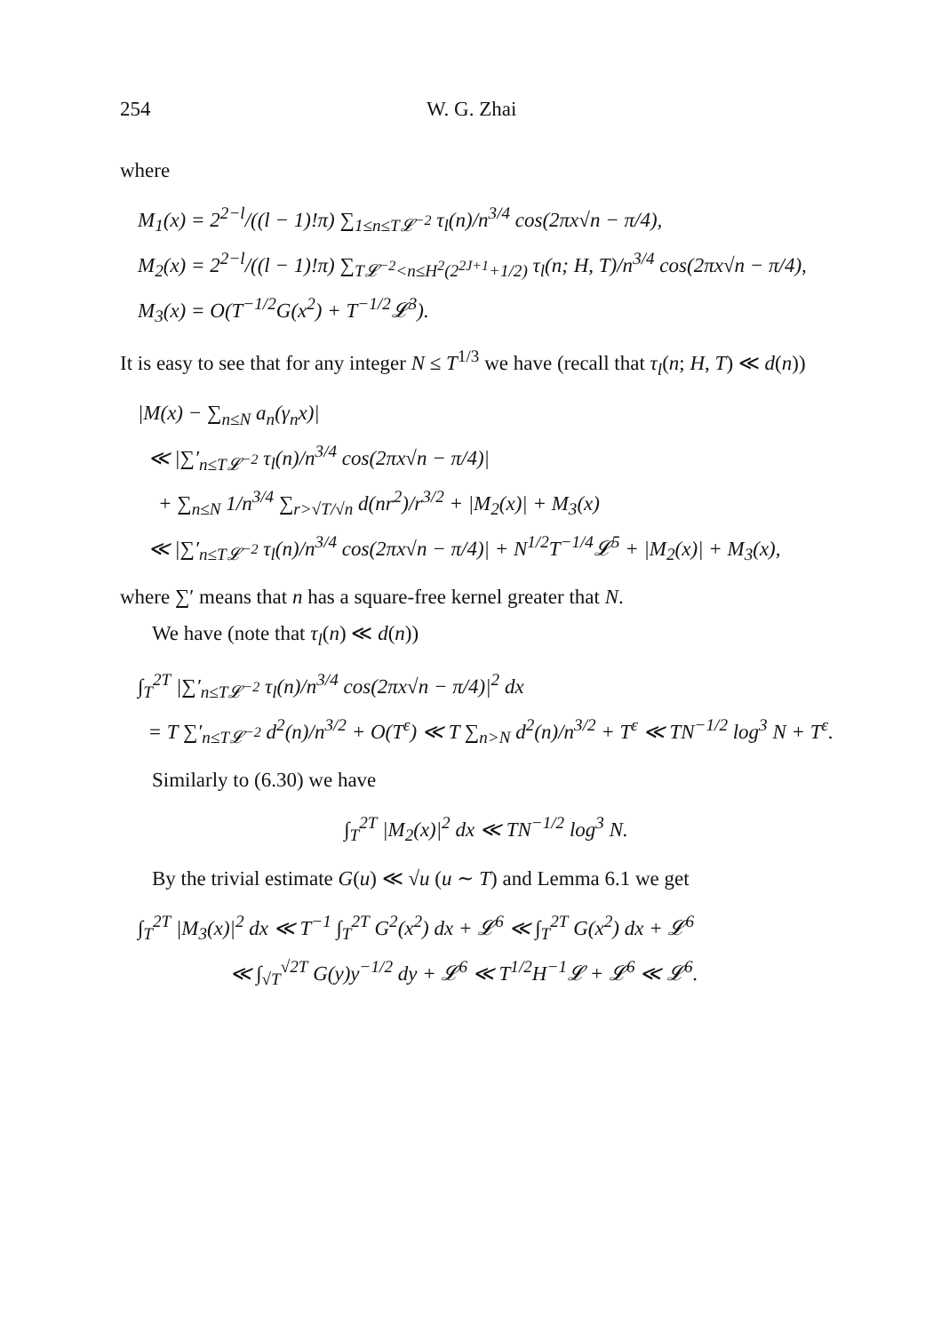254 W. G. Zhai
where
M<sub>1</sub>(x) = 2<sup>2−l</sup>/((l − 1)!π) ∑<sub>1≤n≤T𝓛<sup>−2</sup></sub> τ<sub>l</sub>(n)/n<sup>3/4</sup> cos(2πx√n − π/4),
M<sub>2</sub>(x) = 2<sup>2−l</sup>/((l − 1)!π) ∑<sub>T𝓛<sup>−2</sup><n≤H<sup>2</sup>(2<sup>2J+1</sup>+1/2)</sub> τ<sub>l</sub>(n; H, T)/n<sup>3/4</sup> cos(2πx√n − π/4),
M<sub>3</sub>(x) = O(T<sup>−1/2</sup>G(x<sup>2</sup>) + T<sup>−1/2</sup>𝓛<sup>3</sup>).
It is easy to see that for any integer N ≤ T<sup>1/3</sup> we have (recall that τ<sub>l</sub>(n; H, T) ≪ d(n))
|M(x) − ∑<sub>n≤N</sub> a<sub>n</sub>(γ<sub>n</sub>x)|
≪ |∑′<sub>n≤T𝓛<sup>−2</sup></sub> τ<sub>l</sub>(n)/n<sup>3/4</sup> cos(2πx√n − π/4)|
+ ∑<sub>n≤N</sub> 1/n<sup>3/4</sup> ∑<sub>r>√T/√n</sub> d(nr<sup>2</sup>)/r<sup>3/2</sup> + |M<sub>2</sub>(x)| + M<sub>3</sub>(x)
≪ |∑′<sub>n≤T𝓛<sup>−2</sup></sub> τ<sub>l</sub>(n)/n<sup>3/4</sup> cos(2πx√n − π/4)| + N<sup>1/2</sup>T<sup>−1/4</sup>𝓛<sup>5</sup> + |M<sub>2</sub>(x)| + M<sub>3</sub>(x),
where ∑′ means that n has a square-free kernel greater that N.
We have (note that τ<sub>l</sub>(n) ≪ d(n))
∫<sub>T</sub><sup>2T</sup> |∑′<sub>n≤T𝓛<sup>−2</sup></sub> τ<sub>l</sub>(n)/n<sup>3/4</sup> cos(2πx√n − π/4)|<sup>2</sup> dx
= T ∑′<sub>n≤T𝓛<sup>−2</sup></sub> d<sup>2</sup>(n)/n<sup>3/2</sup> + O(T<sup>ε</sup>) ≪ T ∑<sub>n>N</sub> d<sup>2</sup>(n)/n<sup>3/2</sup> + T<sup>ε</sup> ≪ TN<sup>−1/2</sup> log<sup>3</sup> N + T<sup>ε</sup>.
Similarly to (6.30) we have
∫<sub>T</sub><sup>2T</sup> |M<sub>2</sub>(x)|<sup>2</sup> dx ≪ TN<sup>−1/2</sup> log<sup>3</sup> N.
By the trivial estimate G(u) ≪ √u (u ∼ T) and Lemma 6.1 we get
∫<sub>T</sub><sup>2T</sup> |M<sub>3</sub>(x)|<sup>2</sup> dx ≪ T<sup>−1</sup> ∫<sub>T</sub><sup>2T</sup> G<sup>2</sup>(x<sup>2</sup>) dx + 𝓛<sup>6</sup> ≪ ∫<sub>T</sub><sup>2T</sup> G(x<sup>2</sup>) dx + 𝓛<sup>6</sup>
≪ ∫<sub>√T</sub><sup>√2T</sup> G(y)y<sup>−1/2</sup> dy + 𝓛<sup>6</sup> ≪ T<sup>1/2</sup>H<sup>−1</sup>𝓛 + 𝓛<sup>6</sup> ≪ 𝓛<sup>6</sup>.